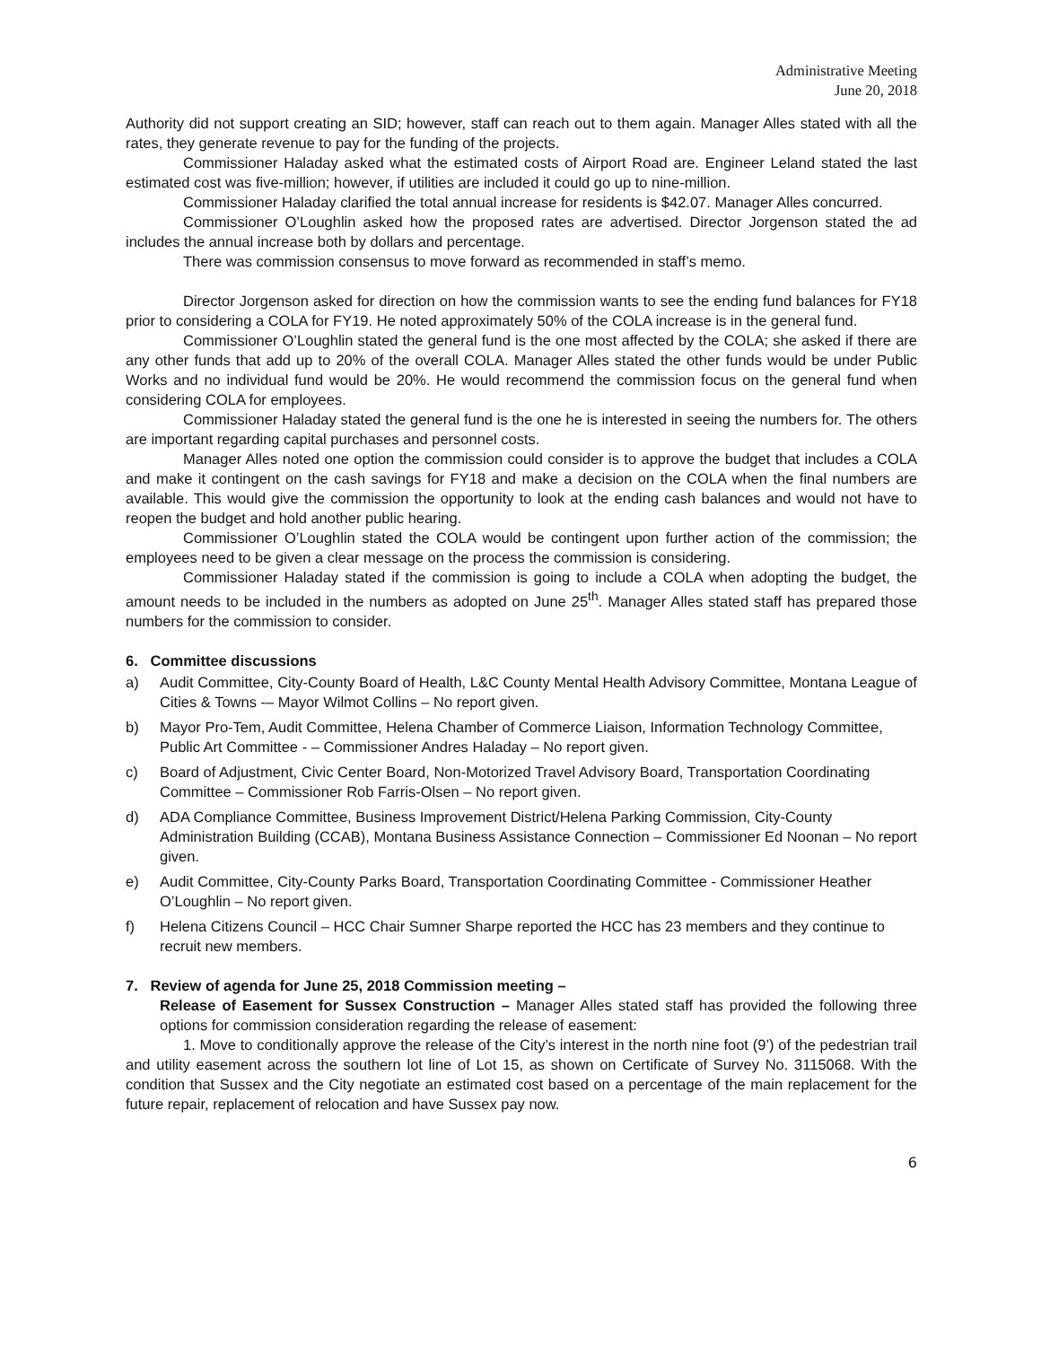Administrative Meeting
June 20, 2018
Authority did not support creating an SID; however, staff can reach out to them again. Manager Alles stated with all the rates, they generate revenue to pay for the funding of the projects.
Commissioner Haladay asked what the estimated costs of Airport Road are. Engineer Leland stated the last estimated cost was five-million; however, if utilities are included it could go up to nine-million.
Commissioner Haladay clarified the total annual increase for residents is $42.07. Manager Alles concurred.
Commissioner O’Loughlin asked how the proposed rates are advertised. Director Jorgenson stated the ad includes the annual increase both by dollars and percentage.
There was commission consensus to move forward as recommended in staff’s memo.
Director Jorgenson asked for direction on how the commission wants to see the ending fund balances for FY18 prior to considering a COLA for FY19. He noted approximately 50% of the COLA increase is in the general fund.
Commissioner O’Loughlin stated the general fund is the one most affected by the COLA; she asked if there are any other funds that add up to 20% of the overall COLA. Manager Alles stated the other funds would be under Public Works and no individual fund would be 20%. He would recommend the commission focus on the general fund when considering COLA for employees.
Commissioner Haladay stated the general fund is the one he is interested in seeing the numbers for. The others are important regarding capital purchases and personnel costs.
Manager Alles noted one option the commission could consider is to approve the budget that includes a COLA and make it contingent on the cash savings for FY18 and make a decision on the COLA when the final numbers are available. This would give the commission the opportunity to look at the ending cash balances and would not have to reopen the budget and hold another public hearing.
Commissioner O’Loughlin stated the COLA would be contingent upon further action of the commission; the employees need to be given a clear message on the process the commission is considering.
Commissioner Haladay stated if the commission is going to include a COLA when adopting the budget, the amount needs to be included in the numbers as adopted on June 25<sup>th</sup>. Manager Alles stated staff has prepared those numbers for the commission to consider.
6. Committee discussions
a) Audit Committee, City-County Board of Health, L&C County Mental Health Advisory Committee, Montana League of Cities & Towns -– Mayor Wilmot Collins – No report given.
b) Mayor Pro-Tem, Audit Committee, Helena Chamber of Commerce Liaison, Information Technology Committee, Public Art Committee - – Commissioner Andres Haladay – No report given.
c) Board of Adjustment, Civic Center Board, Non-Motorized Travel Advisory Board, Transportation Coordinating Committee – Commissioner Rob Farris-Olsen – No report given.
d) ADA Compliance Committee, Business Improvement District/Helena Parking Commission, City-County Administration Building (CCAB), Montana Business Assistance Connection – Commissioner Ed Noonan – No report given.
e) Audit Committee, City-County Parks Board, Transportation Coordinating Committee - Commissioner Heather O’Loughlin – No report given.
f) Helena Citizens Council – HCC Chair Sumner Sharpe reported the HCC has 23 members and they continue to recruit new members.
7. Review of agenda for June 25, 2018 Commission meeting –
Release of Easement for Sussex Construction – Manager Alles stated staff has provided the following three options for commission consideration regarding the release of easement:
1. Move to conditionally approve the release of the City’s interest in the north nine foot (9’) of the pedestrian trail and utility easement across the southern lot line of Lot 15, as shown on Certificate of Survey No. 3115068. With the condition that Sussex and the City negotiate an estimated cost based on a percentage of the main replacement for the future repair, replacement of relocation and have Sussex pay now.
6